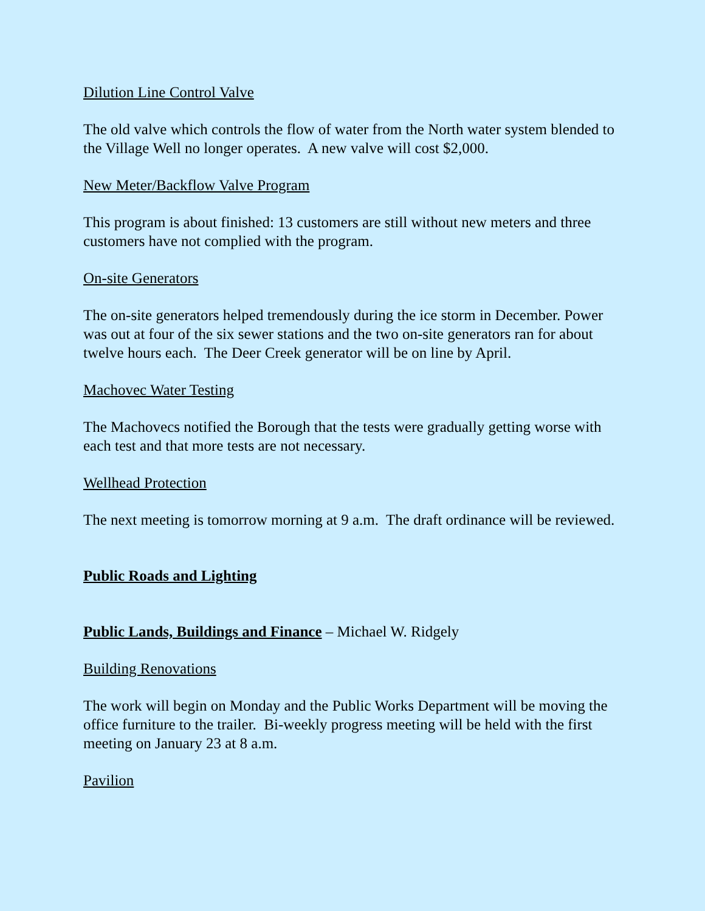Dilution Line Control Valve
The old valve which controls the flow of water from the North water system blended to the Village Well no longer operates. A new valve will cost $2,000.
New Meter/Backflow Valve Program
This program is about finished: 13 customers are still without new meters and three customers have not complied with the program.
On-site Generators
The on-site generators helped tremendously during the ice storm in December. Power was out at four of the six sewer stations and the two on-site generators ran for about twelve hours each. The Deer Creek generator will be on line by April.
Machovec Water Testing
The Machovecs notified the Borough that the tests were gradually getting worse with each test and that more tests are not necessary.
Wellhead Protection
The next meeting is tomorrow morning at 9 a.m. The draft ordinance will be reviewed.
Public Roads and Lighting
Public Lands, Buildings and Finance – Michael W. Ridgely
Building Renovations
The work will begin on Monday and the Public Works Department will be moving the office furniture to the trailer. Bi-weekly progress meeting will be held with the first meeting on January 23 at 8 a.m.
Pavilion